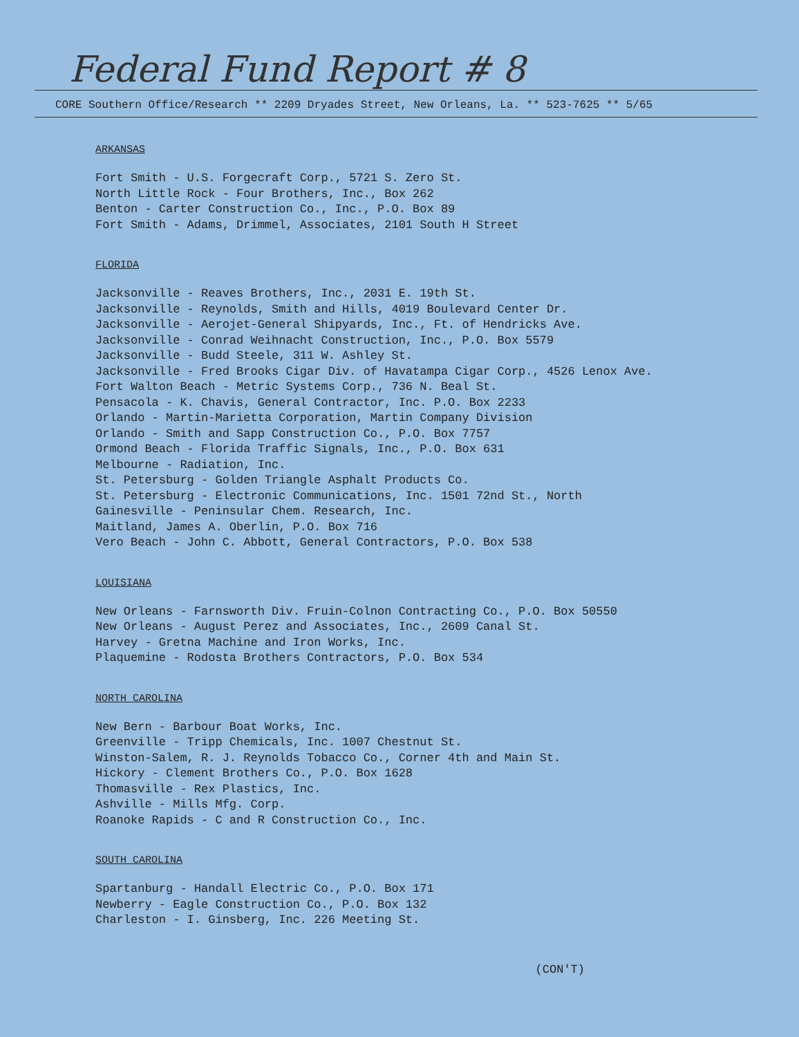Federal Fund Report # 8
CORE Southern Office/Research ** 2209 Dryades Street, New Orleans, La. ** 523-7625 ** 5/65
ARKANSAS
Fort Smith - U.S. Forgecraft Corp., 5721 S. Zero St.
North Little Rock - Four Brothers, Inc., Box 262
Benton - Carter Construction Co., Inc., P.O. Box 89
Fort Smith - Adams, Drimmel, Associates, 2101 South H Street
FLORIDA
Jacksonville - Reaves Brothers, Inc., 2031 E. 19th St.
Jacksonville - Reynolds, Smith and Hills, 4019 Boulevard Center Dr.
Jacksonville - Aerojet-General Shipyards, Inc., Ft. of Hendricks Ave.
Jacksonville - Conrad Weihnacht Construction, Inc., P.O. Box 5579
Jacksonville - Budd Steele, 311 W. Ashley St.
Jacksonville - Fred Brooks Cigar Div. of Havatampa Cigar Corp., 4526 Lenox Ave.
Fort Walton Beach - Metric Systems Corp., 736 N. Beal St.
Pensacola - K. Chavis, General Contractor, Inc. P.O. Box 2233
Orlando - Martin-Marietta Corporation, Martin Company Division
Orlando - Smith and Sapp Construction Co., P.O. Box 7757
Ormond Beach - Florida Traffic Signals, Inc., P.O. Box 631
Melbourne - Radiation, Inc.
St. Petersburg - Golden Triangle Asphalt Products Co.
St. Petersburg - Electronic Communications, Inc. 1501 72nd St., North
Gainesville - Peninsular Chem. Research, Inc.
Maitland, James A. Oberlin, P.O. Box 716
Vero Beach - John C. Abbott, General Contractors, P.O. Box 538
LOUISIANA
New Orleans - Farnsworth Div. Fruin-Colnon Contracting Co., P.O. Box 50550
New Orleans - August Perez and Associates, Inc., 2609 Canal St.
Harvey - Gretna Machine and Iron Works, Inc.
Plaquemine - Rodosta Brothers Contractors, P.O. Box 534
NORTH CAROLINA
New Bern - Barbour Boat Works, Inc.
Greenville - Tripp Chemicals, Inc. 1007 Chestnut St.
Winston-Salem, R. J. Reynolds Tobacco Co., Corner 4th and Main St.
Hickory - Clement Brothers Co., P.O. Box 1628
Thomasville - Rex Plastics, Inc.
Ashville - Mills Mfg. Corp.
Roanoke Rapids - C and R Construction Co., Inc.
SOUTH CAROLINA
Spartanburg - Handall Electric Co., P.O. Box 171
Newberry - Eagle Construction Co., P.O. Box 132
Charleston - I. Ginsberg, Inc. 226 Meeting St.
(CON'T)